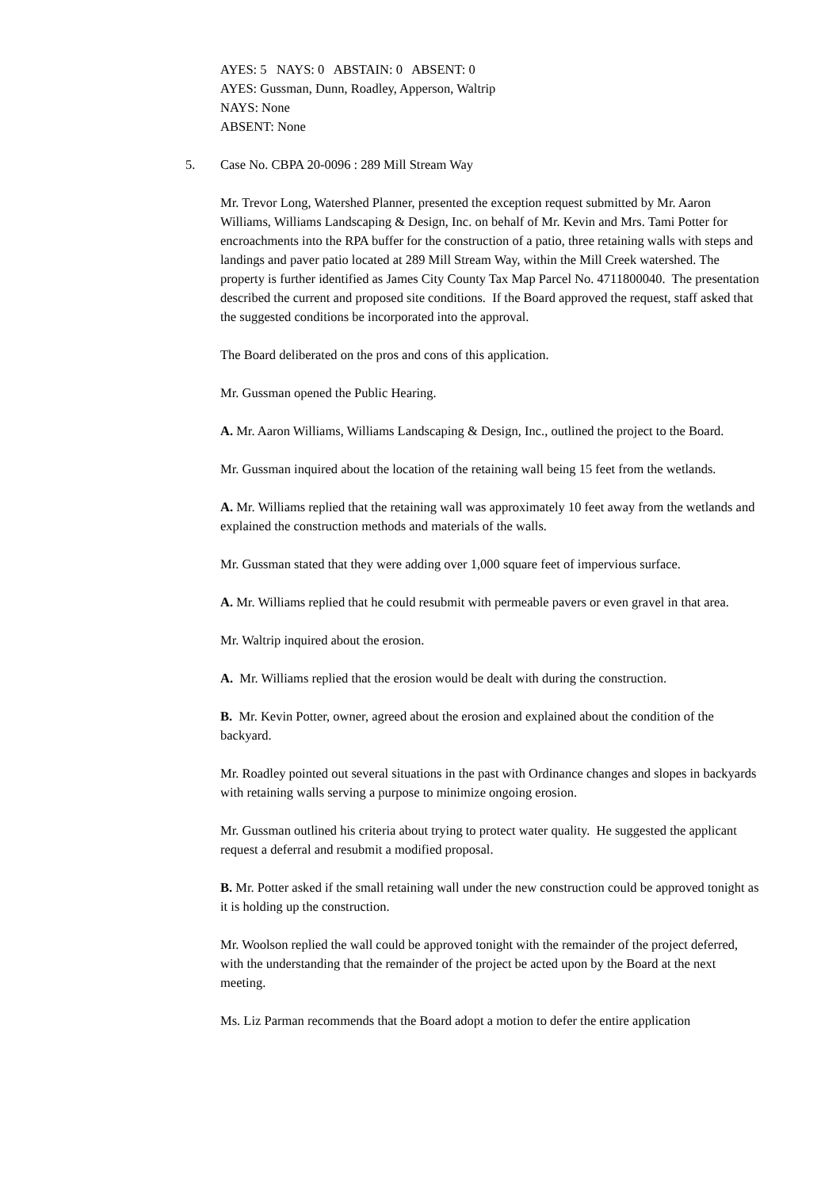AYES: 5 NAYS: 0 ABSTAIN: 0 ABSENT: 0
AYES: Gussman, Dunn, Roadley, Apperson, Waltrip
NAYS: None
ABSENT: None
5. Case No. CBPA 20-0096 : 289 Mill Stream Way
Mr. Trevor Long, Watershed Planner, presented the exception request submitted by Mr. Aaron Williams, Williams Landscaping & Design, Inc. on behalf of Mr. Kevin and Mrs. Tami Potter for encroachments into the RPA buffer for the construction of a patio, three retaining walls with steps and landings and paver patio located at 289 Mill Stream Way, within the Mill Creek watershed. The property is further identified as James City County Tax Map Parcel No. 4711800040. The presentation described the current and proposed site conditions. If the Board approved the request, staff asked that the suggested conditions be incorporated into the approval.
The Board deliberated on the pros and cons of this application.
Mr. Gussman opened the Public Hearing.
A. Mr. Aaron Williams, Williams Landscaping & Design, Inc., outlined the project to the Board.
Mr. Gussman inquired about the location of the retaining wall being 15 feet from the wetlands.
A. Mr. Williams replied that the retaining wall was approximately 10 feet away from the wetlands and explained the construction methods and materials of the walls.
Mr. Gussman stated that they were adding over 1,000 square feet of impervious surface.
A. Mr. Williams replied that he could resubmit with permeable pavers or even gravel in that area.
Mr. Waltrip inquired about the erosion.
A. Mr. Williams replied that the erosion would be dealt with during the construction.
B. Mr. Kevin Potter, owner, agreed about the erosion and explained about the condition of the backyard.
Mr. Roadley pointed out several situations in the past with Ordinance changes and slopes in backyards with retaining walls serving a purpose to minimize ongoing erosion.
Mr. Gussman outlined his criteria about trying to protect water quality. He suggested the applicant request a deferral and resubmit a modified proposal.
B. Mr. Potter asked if the small retaining wall under the new construction could be approved tonight as it is holding up the construction.
Mr. Woolson replied the wall could be approved tonight with the remainder of the project deferred, with the understanding that the remainder of the project be acted upon by the Board at the next meeting.
Ms. Liz Parman recommends that the Board adopt a motion to defer the entire application